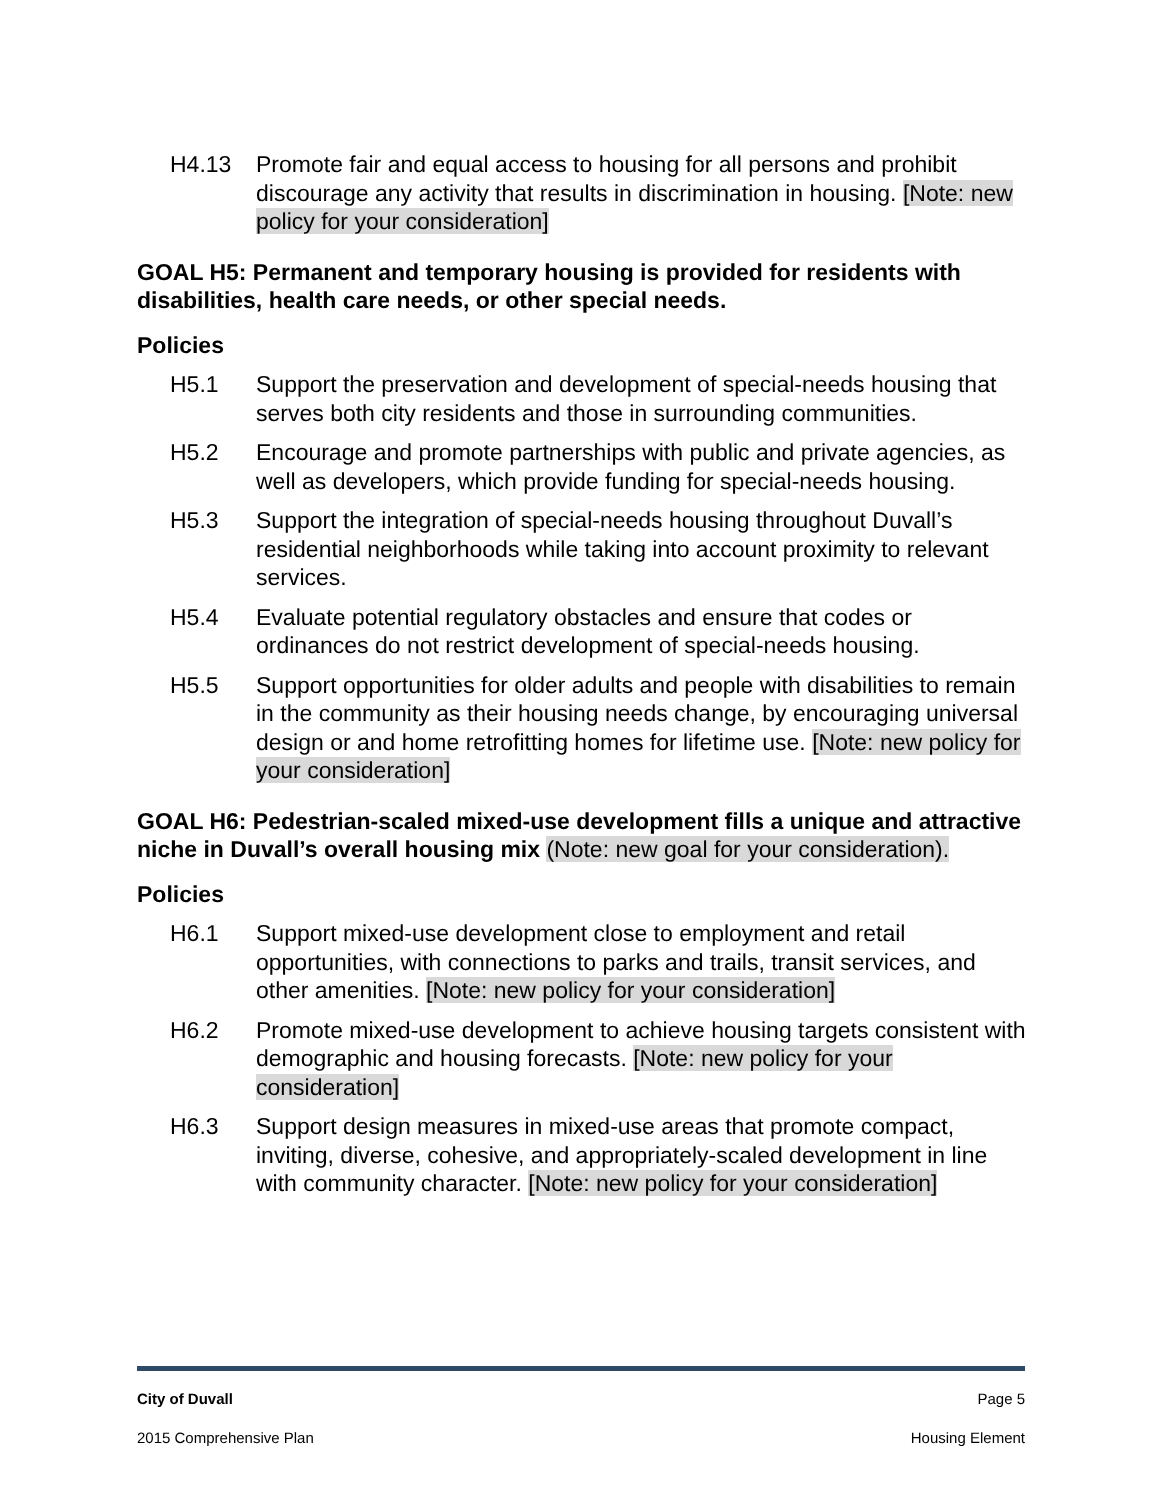H4.13 Promote fair and equal access to housing for all persons and prohibit discourage any activity that results in discrimination in housing. [Note: new policy for your consideration]
GOAL H5: Permanent and temporary housing is provided for residents with disabilities, health care needs, or other special needs.
Policies
H5.1 Support the preservation and development of special-needs housing that serves both city residents and those in surrounding communities.
H5.2 Encourage and promote partnerships with public and private agencies, as well as developers, which provide funding for special-needs housing.
H5.3 Support the integration of special-needs housing throughout Duvall’s residential neighborhoods while taking into account proximity to relevant services.
H5.4 Evaluate potential regulatory obstacles and ensure that codes or ordinances do not restrict development of special-needs housing.
H5.5 Support opportunities for older adults and people with disabilities to remain in the community as their housing needs change, by encouraging universal design or and home retrofitting homes for lifetime use. [Note: new policy for your consideration]
GOAL H6: Pedestrian-scaled mixed-use development fills a unique and attractive niche in Duvall’s overall housing mix (Note: new goal for your consideration).
Policies
H6.1 Support mixed-use development close to employment and retail opportunities, with connections to parks and trails, transit services, and other amenities. [Note: new policy for your consideration]
H6.2 Promote mixed-use development to achieve housing targets consistent with demographic and housing forecasts. [Note: new policy for your consideration]
H6.3 Support design measures in mixed-use areas that promote compact, inviting, diverse, cohesive, and appropriately-scaled development in line with community character. [Note: new policy for your consideration]
City of Duvall Page 5
2015 Comprehensive Plan Housing Element